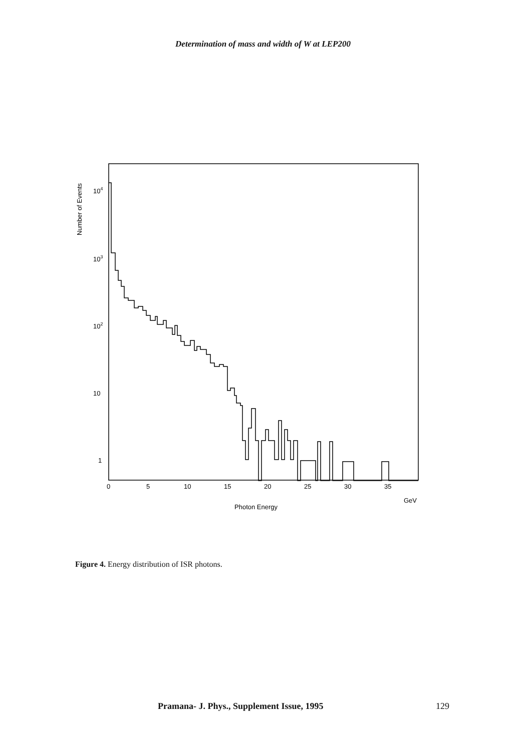Determination of mass and width of W at LEP200
Number of Events
104
103
102
10
1
0
5
10
15
20
25
30
35
GeV
Photon Energy
Figure 4. Energy distribution of ISR photons.
Pramana- J. Phys., Supplement Issue, 1995
129